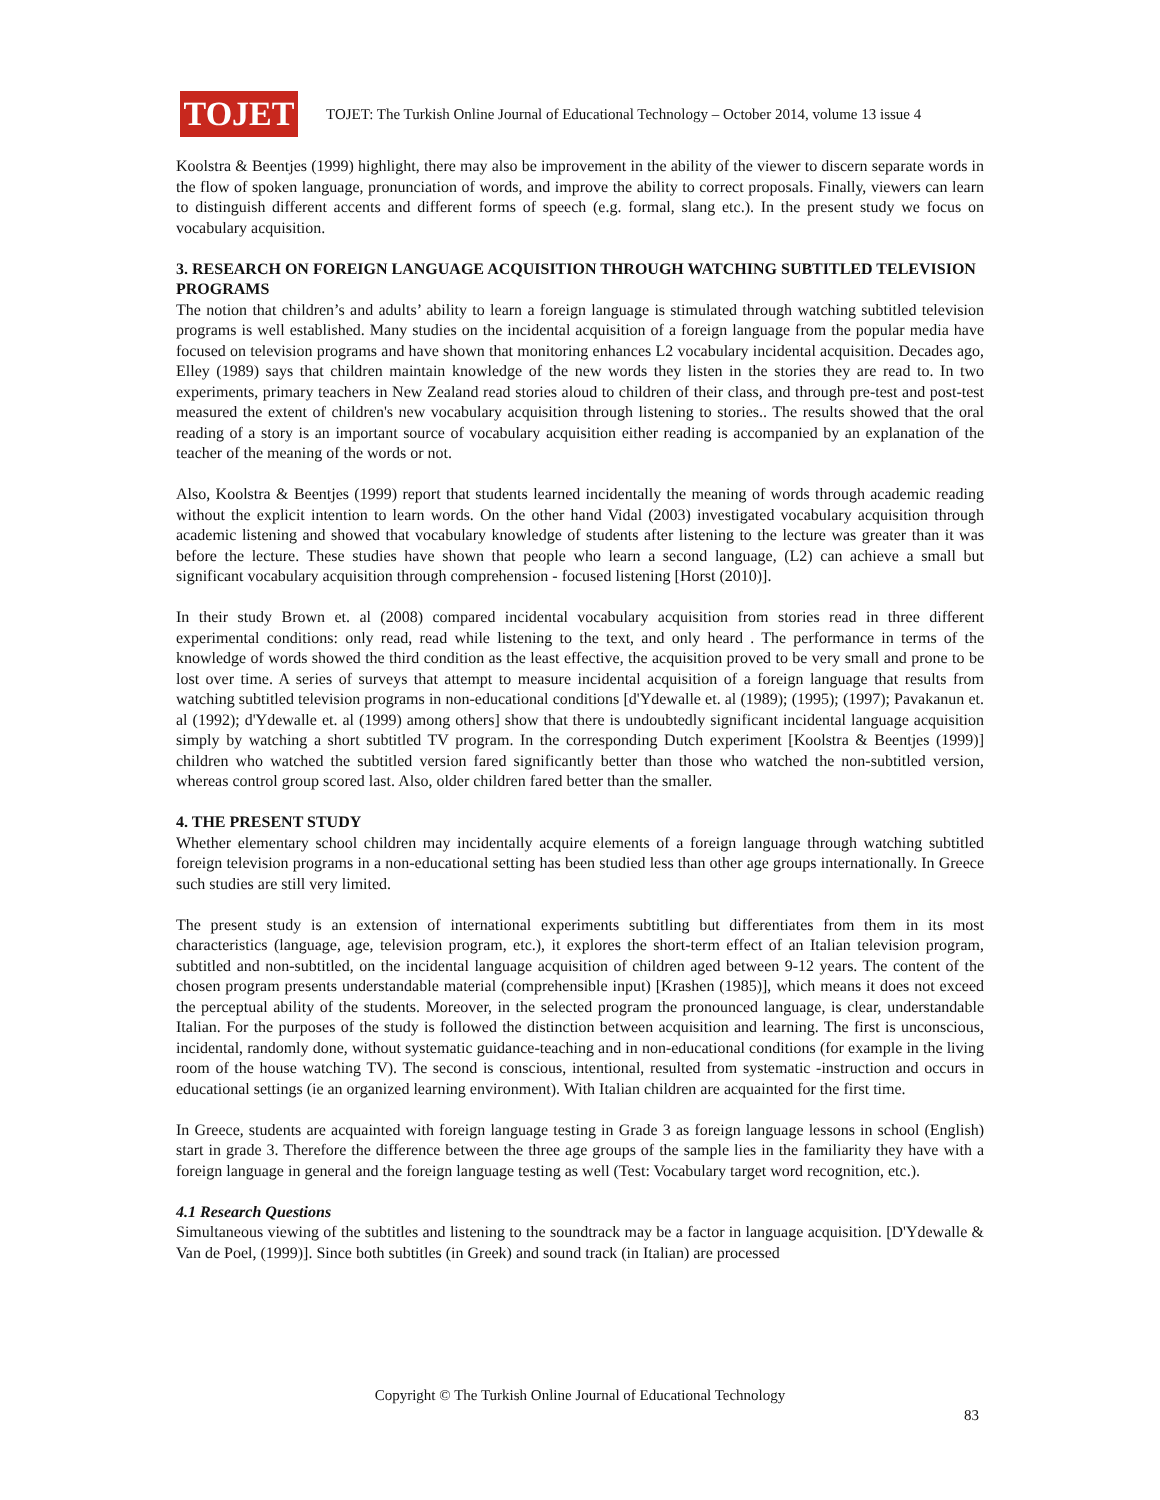TOJET
TOJET: The Turkish Online Journal of Educational Technology – October 2014, volume 13 issue 4
Koolstra & Beentjes (1999) highlight, there may also be improvement in the ability of the viewer to discern separate words in the flow of spoken language, pronunciation of words, and improve the ability to correct proposals. Finally, viewers can learn to distinguish different accents and different forms of speech (e.g. formal, slang etc.). In the present study we focus on vocabulary acquisition.
3. RESEARCH ON FOREIGN LANGUAGE ACQUISITION THROUGH WATCHING SUBTITLED TELEVISION PROGRAMS
The notion that children’s and adults’ ability to learn a foreign language is stimulated through watching subtitled television programs is well established. Many studies on the incidental acquisition of a foreign language from the popular media have focused on television programs and have shown that monitoring enhances L2 vocabulary incidental acquisition. Decades ago, Elley (1989) says that children maintain knowledge of the new words they listen in the stories they are read to. In two experiments, primary teachers in New Zealand read stories aloud to children of their class, and through pre-test and post-test measured the extent of children's new vocabulary acquisition through listening to stories.. The results showed that the oral reading of a story is an important source of vocabulary acquisition either reading is accompanied by an explanation of the teacher of the meaning of the words or not.
Also, Koolstra & Beentjes (1999) report that students learned incidentally the meaning of words through academic reading without the explicit intention to learn words. On the other hand Vidal (2003) investigated vocabulary acquisition through academic listening and showed that vocabulary knowledge of students after listening to the lecture was greater than it was before the lecture. These studies have shown that people who learn a second language, (L2) can achieve a small but significant vocabulary acquisition through comprehension - focused listening [Horst (2010)].
In their study Brown et. al (2008) compared incidental vocabulary acquisition from stories read in three different experimental conditions: only read, read while listening to the text, and only heard . The performance in terms of the knowledge of words showed the third condition as the least effective, the acquisition proved to be very small and prone to be lost over time. A series of surveys that attempt to measure incidental acquisition of a foreign language that results from watching subtitled television programs in non-educational conditions [d'Ydewalle et. al (1989); (1995); (1997); Pavakanun et. al (1992); d'Ydewalle et. al (1999) among others] show that there is undoubtedly significant incidental language acquisition simply by watching a short subtitled TV program. In the corresponding Dutch experiment [Koolstra & Beentjes (1999)] children who watched the subtitled version fared significantly better than those who watched the non-subtitled version, whereas control group scored last. Also, older children fared better than the smaller.
4. THE PRESENT STUDY
Whether elementary school children may incidentally acquire elements of a foreign language through watching subtitled foreign television programs in a non-educational setting has been studied less than other age groups internationally. In Greece such studies are still very limited.
The present study is an extension of international experiments subtitling but differentiates from them in its most characteristics (language, age, television program, etc.), it explores the short-term effect of an Italian television program, subtitled and non-subtitled, on the incidental language acquisition of children aged between 9-12 years. The content of the chosen program presents understandable material (comprehensible input) [Krashen (1985)], which means it does not exceed the perceptual ability of the students. Moreover, in the selected program the pronounced language, is clear, understandable Italian. For the purposes of the study is followed the distinction between acquisition and learning. The first is unconscious, incidental, randomly done, without systematic guidance-teaching and in non-educational conditions (for example in the living room of the house watching TV). The second is conscious, intentional, resulted from systematic -instruction and occurs in educational settings (ie an organized learning environment). With Italian children are acquainted for the first time.
In Greece, students are acquainted with foreign language testing in Grade 3 as foreign language lessons in school (English) start in grade 3. Therefore the difference between the three age groups of the sample lies in the familiarity they have with a foreign language in general and the foreign language testing as well (Test: Vocabulary target word recognition, etc.).
4.1 Research Questions
Simultaneous viewing of the subtitles and listening to the soundtrack may be a factor in language acquisition. [D'Ydewalle & Van de Poel, (1999)]. Since both subtitles (in Greek) and sound track (in Italian) are processed
Copyright © The Turkish Online Journal of Educational Technology
83